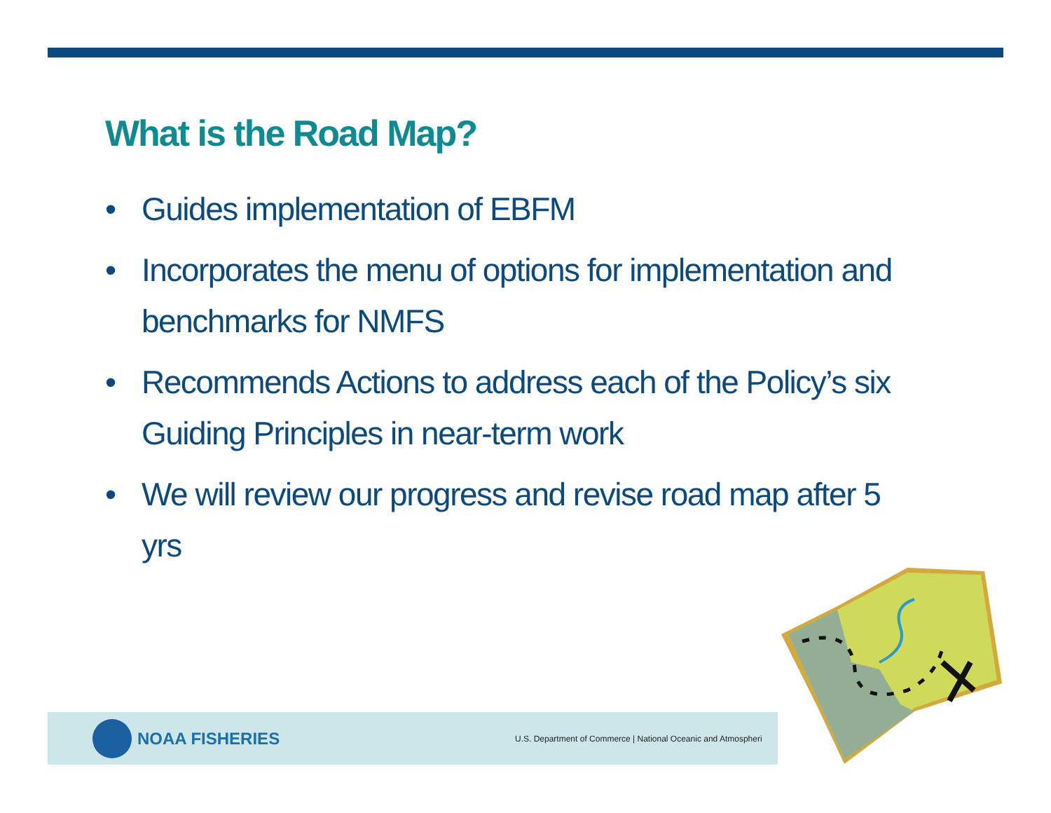What is the Road Map?
• Guides implementation of EBFM
• Incorporates the menu of options for implementation and benchmarks for NMFS
• Recommends Actions to address each of the Policy’s six Guiding Principles in near-term work
• We will review our progress and revise road map after 5 yrs
NOAA FISHERIES
U.S. Department of Commerce | National Oceanic and Atmospheri